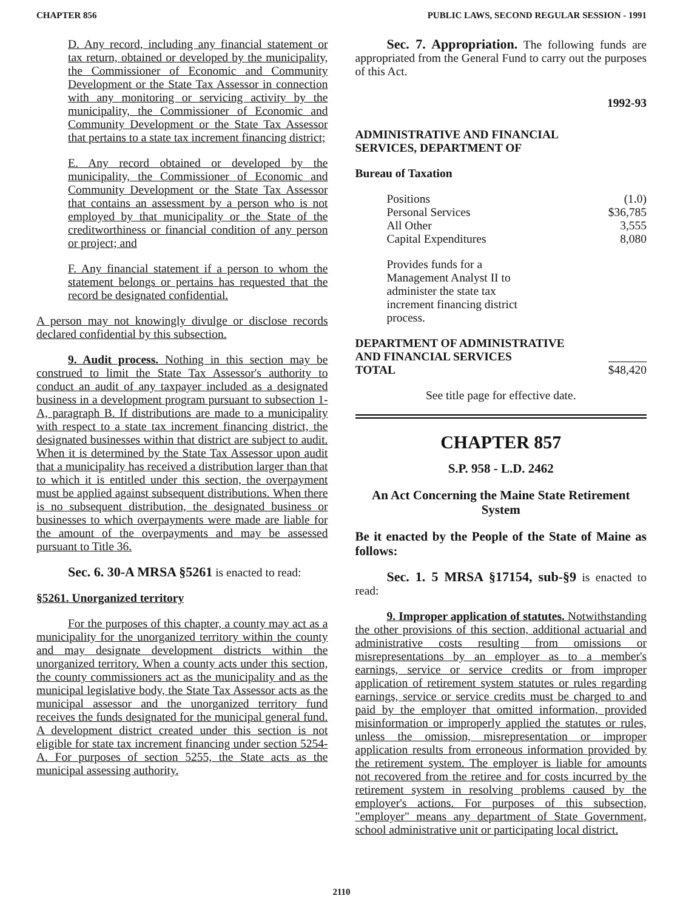CHAPTER 856 PUBLIC LAWS, SECOND REGULAR SESSION - 1991
D. Any record, including any financial statement or tax return, obtained or developed by the municipality, the Commissioner of Economic and Community Development or the State Tax Assessor in connection with any monitoring or servicing activity by the municipality, the Commissioner of Economic and Community Development or the State Tax Assessor that pertains to a state tax increment financing district;
E. Any record obtained or developed by the municipality, the Commissioner of Economic and Community Development or the State Tax Assessor that contains an assessment by a person who is not employed by that municipality or the State of the creditworthiness or financial condition of any person or project; and
F. Any financial statement if a person to whom the statement belongs or pertains has requested that the record be designated confidential.
A person may not knowingly divulge or disclose records declared confidential by this subsection.
9. Audit process. Nothing in this section may be construed to limit the State Tax Assessor's authority to conduct an audit of any taxpayer included as a designated business in a development program pursuant to subsection 1-A, paragraph B. If distributions are made to a municipality with respect to a state tax increment financing district, the designated businesses within that district are subject to audit. When it is determined by the State Tax Assessor upon audit that a municipality has received a distribution larger than that to which it is entitled under this section, the overpayment must be applied against subsequent distributions. When there is no subsequent distribution, the designated business or businesses to which overpayments were made are liable for the amount of the overpayments and may be assessed pursuant to Title 36.
Sec. 6. 30-A MRSA §5261 is enacted to read:
§5261. Unorganized territory
For the purposes of this chapter, a county may act as a municipality for the unorganized territory within the county and may designate development districts within the unorganized territory. When a county acts under this section, the county commissioners act as the municipality and as the municipal legislative body, the State Tax Assessor acts as the municipal assessor and the unorganized territory fund receives the funds designated for the municipal general fund. A development district created under this section is not eligible for state tax increment financing under section 5254-A. For purposes of section 5255, the State acts as the municipal assessing authority.
Sec. 7. Appropriation. The following funds are appropriated from the General Fund to carry out the purposes of this Act.
1992-93
ADMINISTRATIVE AND FINANCIAL
SERVICES, DEPARTMENT OF
Bureau of Taxation
| Positions | (1.0) |
| Personal Services | $36,785 |
| All Other | 3,555 |
| Capital Expenditures | 8,080 |
Provides funds for a Management Analyst II to administer the state tax increment financing district process.
| DEPARTMENT OF ADMINISTRATIVE AND FINANCIAL SERVICES TOTAL | $48,420 |
See title page for effective date.
CHAPTER 857
S.P. 958 - L.D. 2462
An Act Concerning the Maine State Retirement System
Be it enacted by the People of the State of Maine as follows:
Sec. 1. 5 MRSA §17154, sub-§9 is enacted to read:
9. Improper application of statutes. Notwithstanding the other provisions of this section, additional actuarial and administrative costs resulting from omissions or misrepresentations by an employer as to a member's earnings, service or service credits or from improper application of retirement system statutes or rules regarding earnings, service or service credits must be charged to and paid by the employer that omitted information, provided misinformation or improperly applied the statutes or rules, unless the omission, misrepresentation or improper application results from erroneous information provided by the retirement system. The employer is liable for amounts not recovered from the retiree and for costs incurred by the retirement system in resolving problems caused by the employer's actions. For purposes of this subsection, "employer" means any department of State Government, school administrative unit or participating local district.
2110